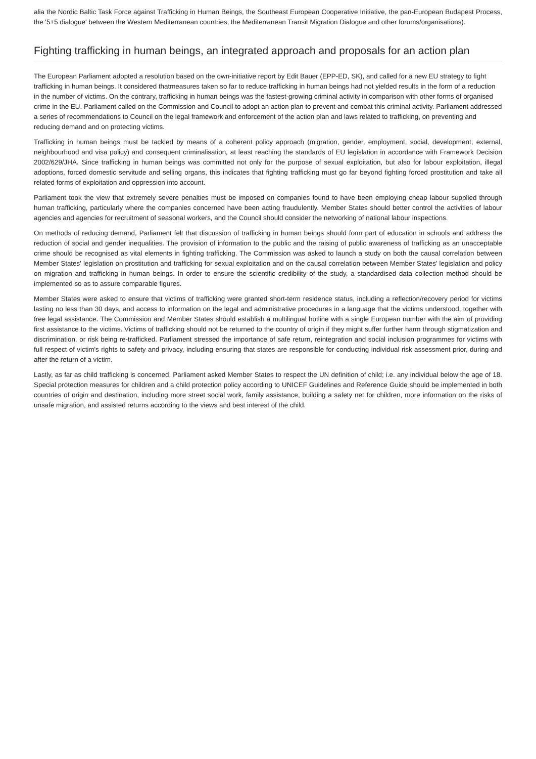alia the Nordic Baltic Task Force against Trafficking in Human Beings, the Southeast European Cooperative Initiative, the pan-European Budapest Process, the '5+5 dialogue' between the Western Mediterranean countries, the Mediterranean Transit Migration Dialogue and other forums/organisations).
Fighting trafficking in human beings, an integrated approach and proposals for an action plan
The European Parliament adopted a resolution based on the own-initiative report by Edit Bauer (EPP-ED, SK), and called for a new EU strategy to fight trafficking in human beings. It considered thatmeasures taken so far to reduce trafficking in human beings had not yielded results in the form of a reduction in the number of victims. On the contrary, trafficking in human beings was the fastest-growing criminal activity in comparison with other forms of organised crime in the EU. Parliament called on the Commission and Council to adopt an action plan to prevent and combat this criminal activity. Parliament addressed a series of recommendations to Council on the legal framework and enforcement of the action plan and laws related to trafficking, on preventing and reducing demand and on protecting victims.
Trafficking in human beings must be tackled by means of a coherent policy approach (migration, gender, employment, social, development, external, neighbourhood and visa policy) and consequent criminalisation, at least reaching the standards of EU legislation in accordance with Framework Decision 2002/629/JHA. Since trafficking in human beings was committed not only for the purpose of sexual exploitation, but also for labour exploitation, illegal adoptions, forced domestic servitude and selling organs, this indicates that fighting trafficking must go far beyond fighting forced prostitution and take all related forms of exploitation and oppression into account.
Parliament took the view that extremely severe penalties must be imposed on companies found to have been employing cheap labour supplied through human trafficking, particularly where the companies concerned have been acting fraudulently. Member States should better control the activities of labour agencies and agencies for recruitment of seasonal workers, and the Council should consider the networking of national labour inspections.
On methods of reducing demand, Parliament felt that discussion of trafficking in human beings should form part of education in schools and address the reduction of social and gender inequalities. The provision of information to the public and the raising of public awareness of trafficking as an unacceptable crime should be recognised as vital elements in fighting trafficking. The Commission was asked to launch a study on both the causal correlation between Member States' legislation on prostitution and trafficking for sexual exploitation and on the causal correlation between Member States' legislation and policy on migration and trafficking in human beings. In order to ensure the scientific credibility of the study, a standardised data collection method should be implemented so as to assure comparable figures.
Member States were asked to ensure that victims of trafficking were granted short-term residence status, including a reflection/recovery period for victims lasting no less than 30 days, and access to information on the legal and administrative procedures in a language that the victims understood, together with free legal assistance. The Commission and Member States should establish a multilingual hotline with a single European number with the aim of providing first assistance to the victims. Victims of trafficking should not be returned to the country of origin if they might suffer further harm through stigmatization and discrimination, or risk being re-trafficked. Parliament stressed the importance of safe return, reintegration and social inclusion programmes for victims with full respect of victim's rights to safety and privacy, including ensuring that states are responsible for conducting individual risk assessment prior, during and after the return of a victim.
Lastly, as far as child trafficking is concerned, Parliament asked Member States to respect the UN definition of child; i.e. any individual below the age of 18. Special protection measures for children and a child protection policy according to UNICEF Guidelines and Reference Guide should be implemented in both countries of origin and destination, including more street social work, family assistance, building a safety net for children, more information on the risks of unsafe migration, and assisted returns according to the views and best interest of the child.